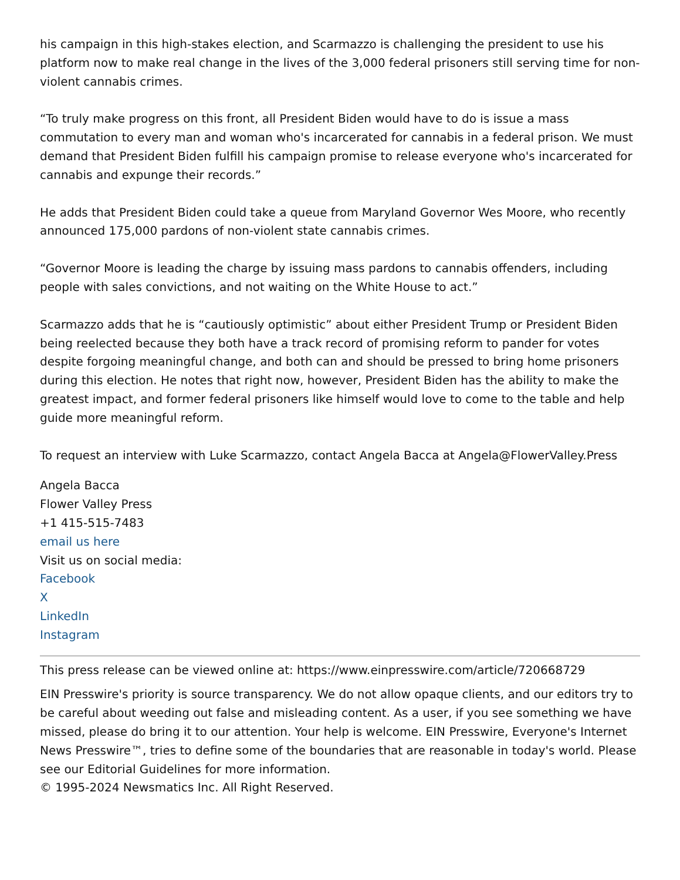his campaign in this high-stakes election, and Scarmazzo is challenging the president to use his platform now to make real change in the lives of the 3,000 federal prisoners still serving time for non-violent cannabis crimes.
“To truly make progress on this front, all President Biden would have to do is issue a mass commutation to every man and woman who's incarcerated for cannabis in a federal prison. We must demand that President Biden fulfill his campaign promise to release everyone who's incarcerated for cannabis and expunge their records.”
He adds that President Biden could take a queue from Maryland Governor Wes Moore, who recently announced 175,000 pardons of non-violent state cannabis crimes.
“Governor Moore is leading the charge by issuing mass pardons to cannabis offenders, including people with sales convictions, and not waiting on the White House to act.”
Scarmazzo adds that he is “cautiously optimistic” about either President Trump or President Biden being reelected because they both have a track record of promising reform to pander for votes despite forgoing meaningful change, and both can and should be pressed to bring home prisoners during this election. He notes that right now, however, President Biden has the ability to make the greatest impact, and former federal prisoners like himself would love to come to the table and help guide more meaningful reform.
To request an interview with Luke Scarmazzo, contact Angela Bacca at Angela@FlowerValley.Press
Angela Bacca
Flower Valley Press
+1 415-515-7483
email us here
Visit us on social media:
Facebook
X
LinkedIn
Instagram
This press release can be viewed online at: https://www.einpresswire.com/article/720668729
EIN Presswire's priority is source transparency. We do not allow opaque clients, and our editors try to be careful about weeding out false and misleading content. As a user, if you see something we have missed, please do bring it to our attention. Your help is welcome. EIN Presswire, Everyone's Internet News Presswire™, tries to define some of the boundaries that are reasonable in today's world. Please see our Editorial Guidelines for more information.
© 1995-2024 Newsmatics Inc. All Right Reserved.